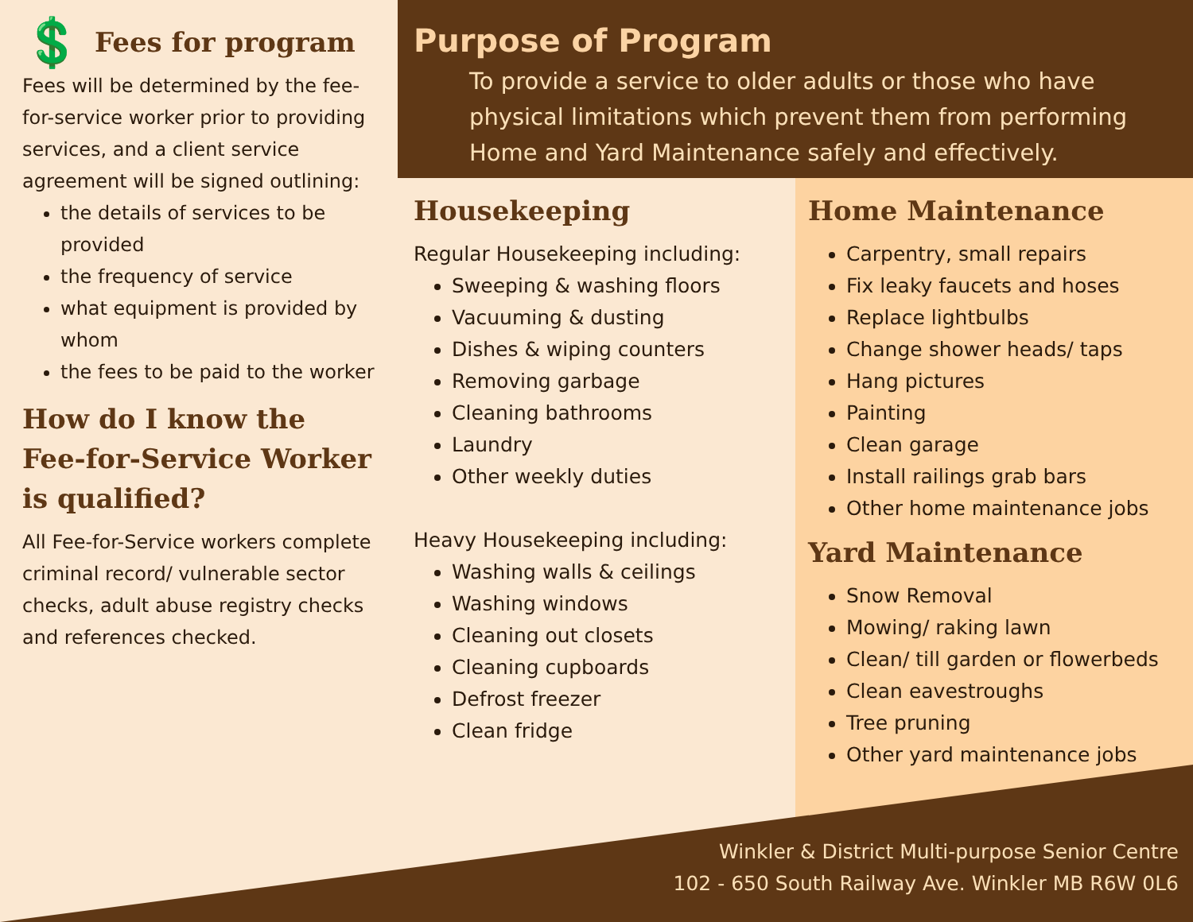💲 Fees for program
Fees will be determined by the fee-for-service worker prior to providing services, and a client service agreement will be signed outlining:
the details of services to be provided
the frequency of service
what equipment is provided by whom
the fees to be paid to the worker
How do I know the Fee-for-Service Worker is qualified?
All Fee-for-Service workers complete criminal record/ vulnerable sector checks, adult abuse registry checks and references checked.
Purpose of Program
To provide a service to older adults or those who have physical limitations which prevent them from performing Home and Yard Maintenance safely and effectively.
Housekeeping
Regular Housekeeping including:
Sweeping & washing floors
Vacuuming & dusting
Dishes & wiping counters
Removing garbage
Cleaning bathrooms
Laundry
Other weekly duties
Heavy Housekeeping including:
Washing walls & ceilings
Washing windows
Cleaning out closets
Cleaning cupboards
Defrost freezer
Clean fridge
Home Maintenance
Carpentry, small repairs
Fix leaky faucets and hoses
Replace lightbulbs
Change shower heads/ taps
Hang pictures
Painting
Clean garage
Install railings grab bars
Other home maintenance jobs
Yard Maintenance
Snow Removal
Mowing/ raking lawn
Clean/ till garden or flowerbeds
Clean eavestroughs
Tree pruning
Other yard maintenance jobs
Winkler & District Multi-purpose Senior Centre
102 - 650 South Railway Ave. Winkler MB R6W 0L6